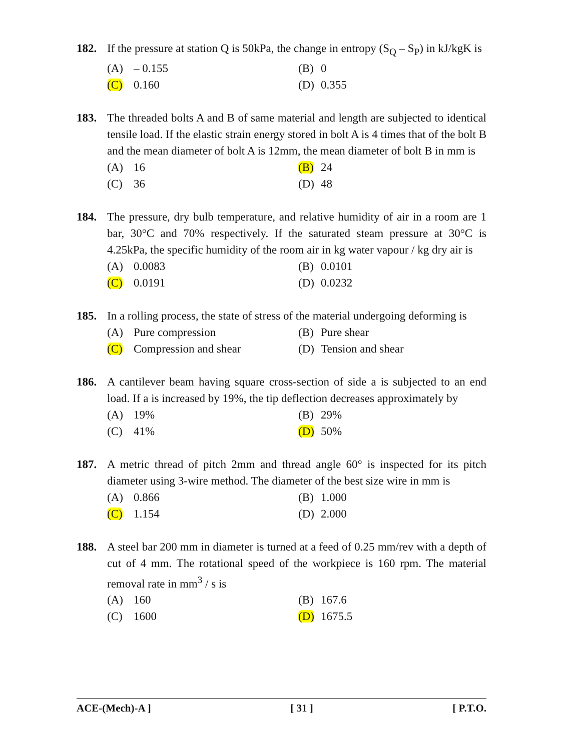182. If the pressure at station Q is 50kPa, the change in entropy (S<sub>Q</sub> – S<sub>P</sub>) in kJ/kgK is
(A) – 0.155
(B) 0
(C) 0.160
(D) 0.355
183. The threaded bolts A and B of same material and length are subjected to identical tensile load. If the elastic strain energy stored in bolt A is 4 times that of the bolt B and the mean diameter of bolt A is 12mm, the mean diameter of bolt B in mm is
(A) 16
(B) 24
(C) 36
(D) 48
184. The pressure, dry bulb temperature, and relative humidity of air in a room are 1 bar, 30°C and 70% respectively. If the saturated steam pressure at 30°C is 4.25kPa, the specific humidity of the room air in kg water vapour / kg dry air is
(A) 0.0083
(B) 0.0101
(C) 0.0191
(D) 0.0232
185. In a rolling process, the state of stress of the material undergoing deforming is
(A) Pure compression
(B) Pure shear
(C) Compression and shear
(D) Tension and shear
186. A cantilever beam having square cross-section of side a is subjected to an end load. If a is increased by 19%, the tip deflection decreases approximately by
(A) 19%
(B) 29%
(C) 41%
(D) 50%
187. A metric thread of pitch 2mm and thread angle 60° is inspected for its pitch diameter using 3-wire method. The diameter of the best size wire in mm is
(A) 0.866
(B) 1.000
(C) 1.154
(D) 2.000
188. A steel bar 200 mm in diameter is turned at a feed of 0.25 mm/rev with a depth of cut of 4 mm. The rotational speed of the workpiece is 160 rpm. The material removal rate in mm<sup>3</sup> / s is
(A) 160
(B) 167.6
(C) 1600
(D) 1675.5
ACE-(Mech)-A ] [ 31 ] [ P.T.O.